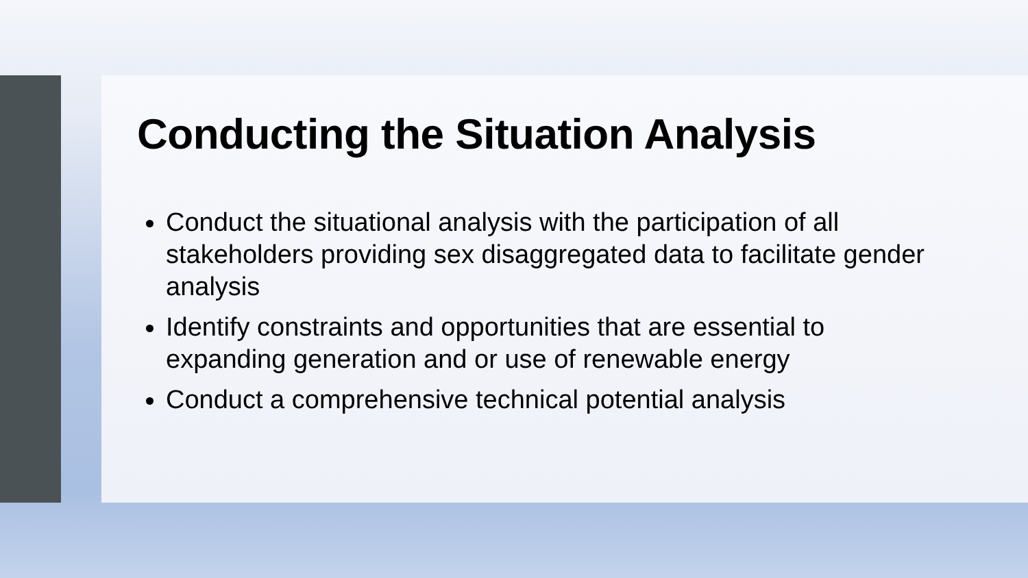Conducting the Situation Analysis
Conduct the situational analysis with the participation of all stakeholders providing sex disaggregated data to facilitate gender analysis
Identify constraints and opportunities that are essential to expanding generation and or use of renewable energy
Conduct a comprehensive technical potential analysis